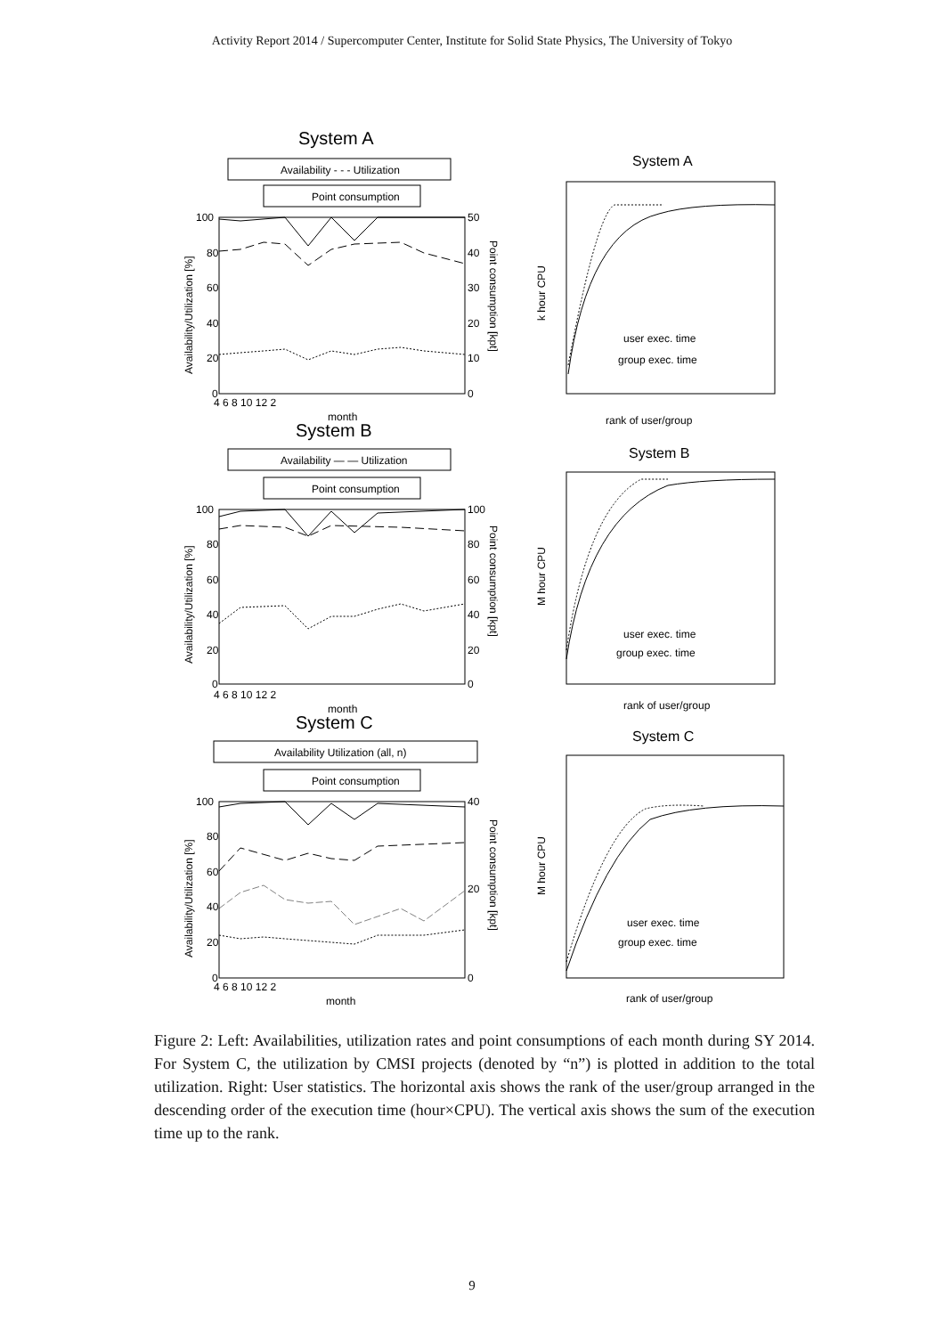Activity Report 2014 / Supercomputer Center, Institute for Solid State Physics, The University of Tokyo
System A
System A
Availability - - - Utilization
Point consumption
System B
System B
Availability — — Utilization
Point consumption
System C
System C
Availability Utilization (all, n)
Point consumption
100
80
60
40
20
0
50
40
30
20
10
0
4 6 8 10 12 2
month
user exec. time
group exec. time
rank of user/group
100
80
60
40
20
0
100
80
60
40
20
0
4 6 8 10 12 2
month
user exec. time
group exec. time
rank of user/group
100
80
60
40
20
0
40
20
0
4 6 8 10 12 2
month
user exec. time
group exec. time
rank of user/group
Availability/Utilization [%]
Point consumption [kpt]
k hour CPU
Availability/Utilization [%]
Point consumption [kpt]
M hour CPU
Availability/Utilization [%]
Point consumption [kpt]
M hour CPU
Figure 2: Left: Availabilities, utilization rates and point consumptions of each month during SY 2014. For System C, the utilization by CMSI projects (denoted by “n”) is plotted in addition to the total utilization. Right: User statistics. The horizontal axis shows the rank of the user/group arranged in the descending order of the execution time (hour×CPU). The vertical axis shows the sum of the execution time up to the rank.
9